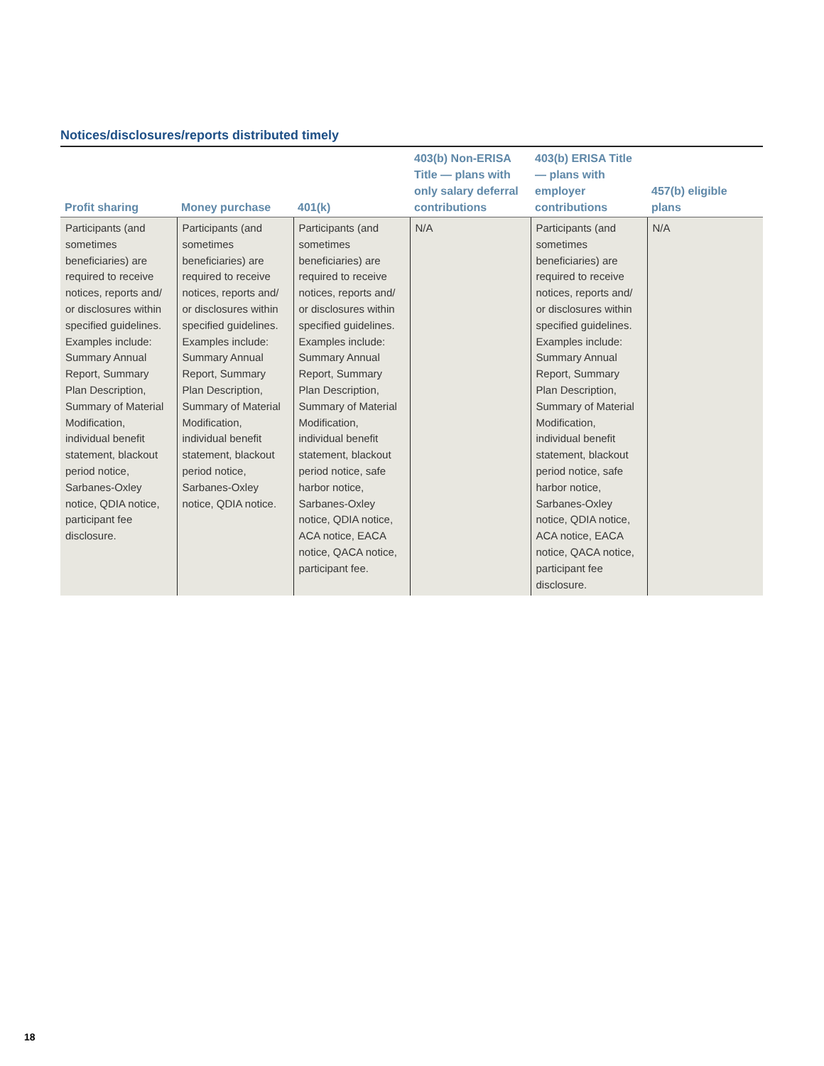Notices/disclosures/reports distributed timely
| Profit sharing | Money purchase | 401(k) | 403(b) Non-ERISA Title — plans with only salary deferral contributions | 403(b) ERISA Title — plans with employer contributions | 457(b) eligible plans |
| --- | --- | --- | --- | --- | --- |
| Participants (and sometimes beneficiaries) are required to receive notices, reports and/ or disclosures within specified guidelines. Examples include: Summary Annual Report, Summary Plan Description, Summary of Material Modification, individual benefit statement, blackout period notice, Sarbanes-Oxley notice, QDIA notice, participant fee disclosure. | Participants (and sometimes beneficiaries) are required to receive notices, reports and/ or disclosures within specified guidelines. Examples include: Summary Annual Report, Summary Plan Description, Summary of Material Modification, individual benefit statement, blackout period notice, Sarbanes-Oxley notice, QDIA notice. | Participants (and sometimes beneficiaries) are required to receive notices, reports and/ or disclosures within specified guidelines. Examples include: Summary Annual Report, Summary Plan Description, Summary of Material Modification, individual benefit statement, blackout period notice, safe harbor notice, Sarbanes-Oxley notice, QDIA notice, ACA notice, EACA notice, QACA notice, participant fee. | N/A | Participants (and sometimes beneficiaries) are required to receive notices, reports and/ or disclosures within specified guidelines. Examples include: Summary Annual Report, Summary Plan Description, Summary of Material Modification, individual benefit statement, blackout period notice, safe harbor notice, Sarbanes-Oxley notice, QDIA notice, ACA notice, EACA notice, QACA notice, participant fee disclosure. | N/A |
18